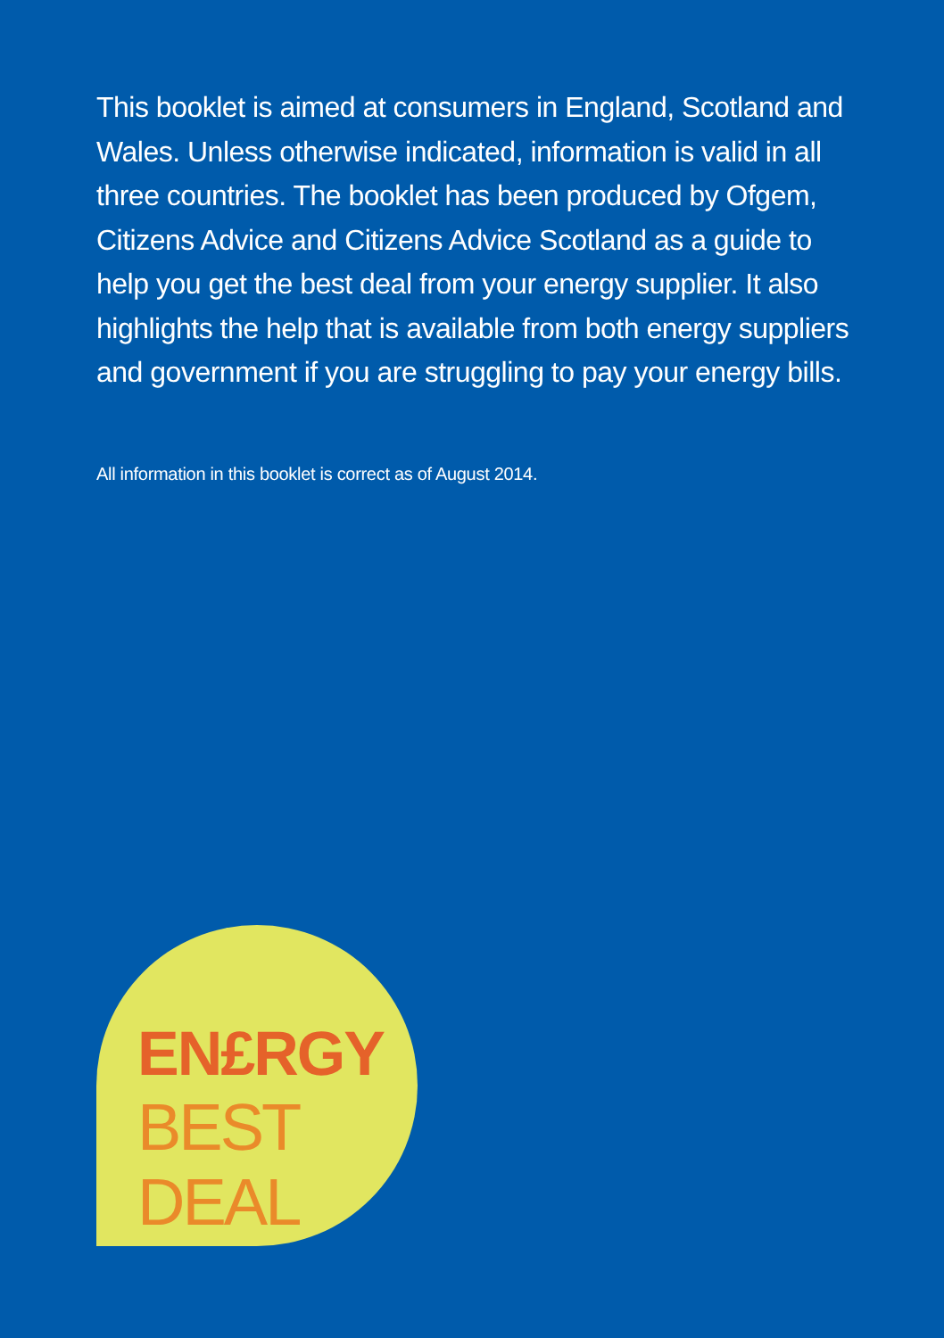This booklet is aimed at consumers in England, Scotland and Wales. Unless otherwise indicated, information is valid in all three countries. The booklet has been produced by Ofgem, Citizens Advice and Citizens Advice Scotland as a guide to help you get the best deal from your energy supplier. It also highlights the help that is available from both energy suppliers and government if you are struggling to pay your energy bills.
All information in this booklet is correct as of August 2014.
EN£RGY
BEST
DEAL